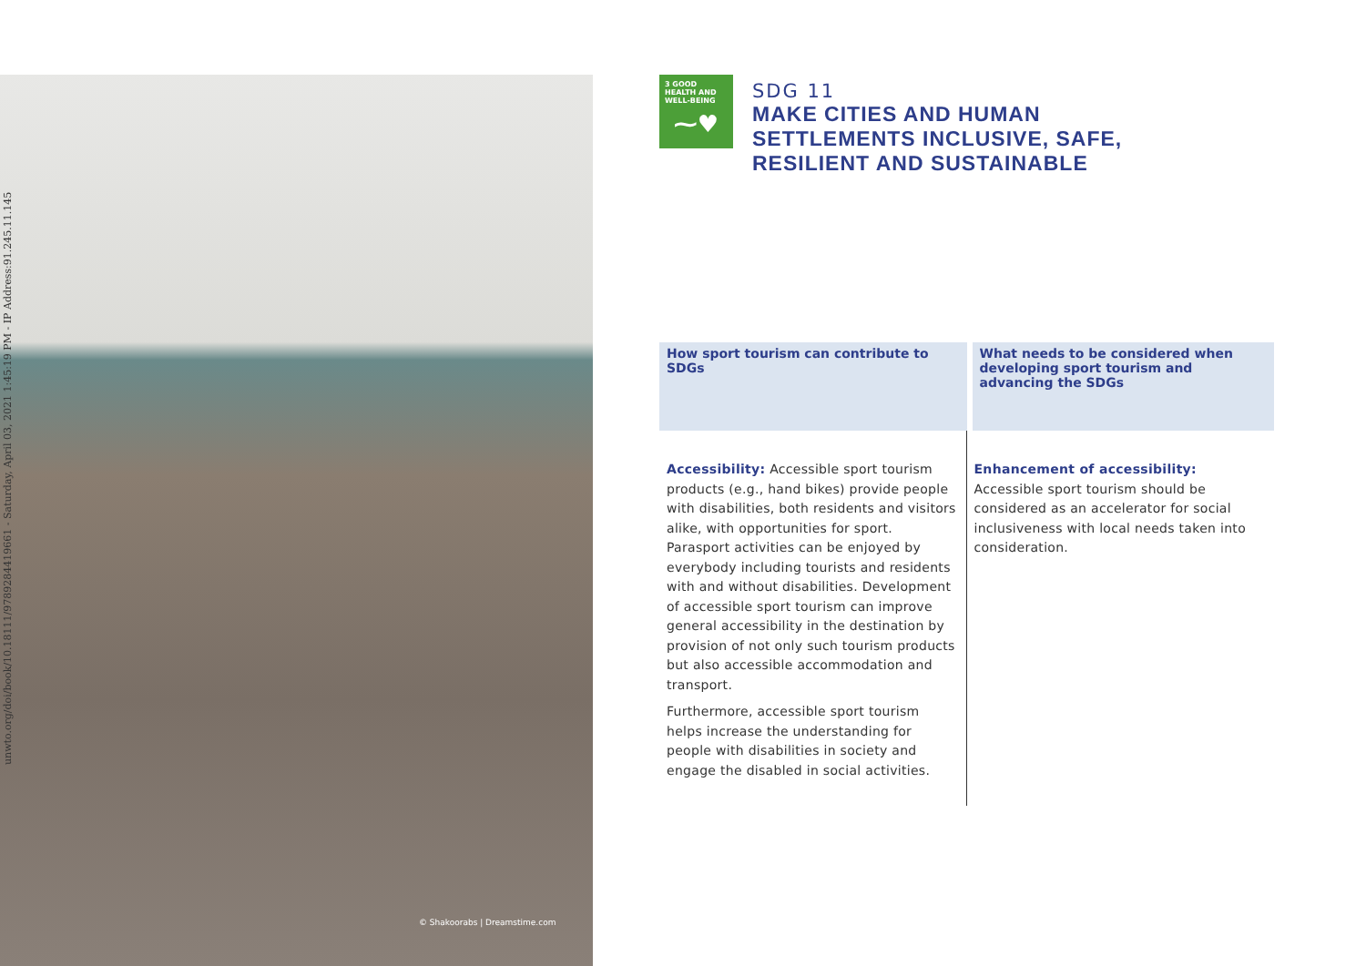unwto.org/doi/book/10.18111/9789284419661 - Saturday, April 03, 2021 1:45:19 PM - IP Address:91.245.11.145
© Shakoorabs | Dreamstime.com
3 GOOD HEALTH AND WELL-BEING
⁓♥
SDG 11
MAKE CITIES AND HUMAN
SETTLEMENTS INCLUSIVE, SAFE,
RESILIENT AND SUSTAINABLE
| How sport tourism can contribute to SDGs | What needs to be considered when developing sport tourism and advancing the SDGs |
| --- | --- |
| Accessibility: Accessible sport tourism products (e.g., hand bikes) provide people with disabilities, both residents and visitors alike, with opportunities for sport. Parasport activities can be enjoyed by everybody including tourists and residents with and without disabilities. Development of accessible sport tourism can improve general accessibility in the destination by provision of not only such tourism products but also accessible accommodation and transport. Furthermore, accessible sport tourism helps increase the understanding for people with disabilities in society and engage the disabled in social activities. | Enhancement of accessibility: Accessible sport tourism should be considered as an accelerator for social inclusiveness with local needs taken into consideration. |